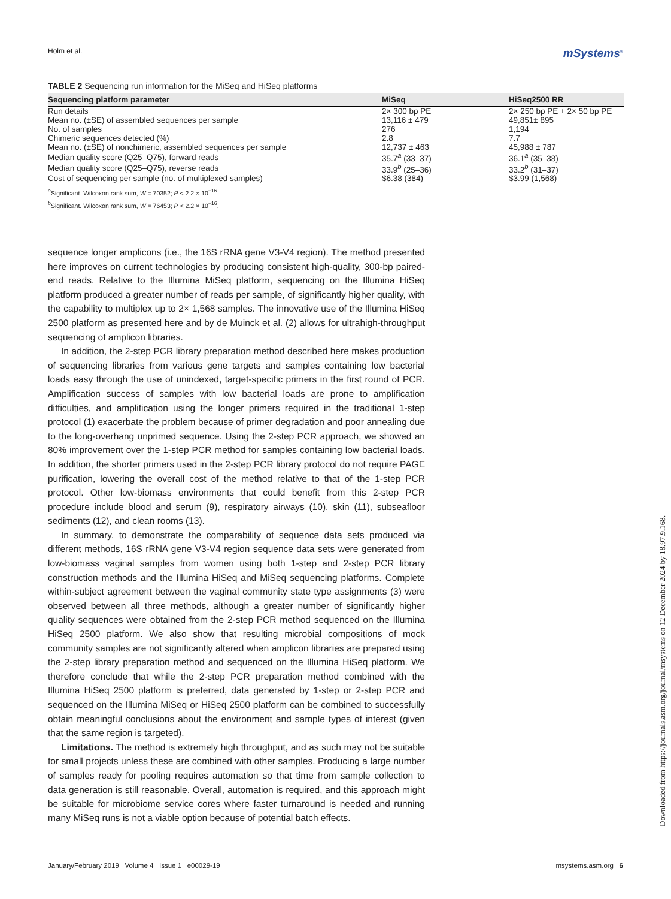Holm et al. mSystems<sup>®</sup>
TABLE 2 Sequencing run information for the MiSeq and HiSeq platforms
| Sequencing platform parameter | MiSeq | HiSeq2500 RR |
| --- | --- | --- |
| Run details | 2× 300 bp PE | 2× 250 bp PE + 2× 50 bp PE |
| Mean no. (±SE) of assembled sequences per sample | 13,116 ± 479 | 49,851± 895 |
| No. of samples | 276 | 1,194 |
| Chimeric sequences detected (%) | 2.8 | 7.7 |
| Mean no. (±SE) of nonchimeric, assembled sequences per sample | 12,737 ± 463 | 45,988 ± 787 |
| Median quality score (Q25–Q75), forward reads | 35.7<sup>a</sup> (33–37) | 36.1<sup>a</sup> (35–38) |
| Median quality score (Q25–Q75), reverse reads | 33.9<sup>b</sup> (25–36) | 33.2<sup>b</sup> (31–37) |
| Cost of sequencing per sample (no. of multiplexed samples) | $6.38 (384) | $3.99 (1,568) |
<sup>a</sup> Significant. Wilcoxon rank sum, W = 70352; P < 2.2 × 10<sup>−16</sup>.
<sup>b</sup> Significant. Wilcoxon rank sum, W = 76453; P < 2.2 × 10<sup>−16</sup>.
sequence longer amplicons (i.e., the 16S rRNA gene V3-V4 region). The method presented here improves on current technologies by producing consistent high-quality, 300-bp paired-end reads. Relative to the Illumina MiSeq platform, sequencing on the Illumina HiSeq platform produced a greater number of reads per sample, of significantly higher quality, with the capability to multiplex up to 2× 1,568 samples. The innovative use of the Illumina HiSeq 2500 platform as presented here and by de Muinck et al. (2) allows for ultrahigh-throughput sequencing of amplicon libraries.
In addition, the 2-step PCR library preparation method described here makes production of sequencing libraries from various gene targets and samples containing low bacterial loads easy through the use of unindexed, target-specific primers in the first round of PCR. Amplification success of samples with low bacterial loads are prone to amplification difficulties, and amplification using the longer primers required in the traditional 1-step protocol (1) exacerbate the problem because of primer degradation and poor annealing due to the long-overhang unprimed sequence. Using the 2-step PCR approach, we showed an 80% improvement over the 1-step PCR method for samples containing low bacterial loads. In addition, the shorter primers used in the 2-step PCR library protocol do not require PAGE purification, lowering the overall cost of the method relative to that of the 1-step PCR protocol. Other low-biomass environments that could benefit from this 2-step PCR procedure include blood and serum (9), respiratory airways (10), skin (11), subseafloor sediments (12), and clean rooms (13).
In summary, to demonstrate the comparability of sequence data sets produced via different methods, 16S rRNA gene V3-V4 region sequence data sets were generated from low-biomass vaginal samples from women using both 1-step and 2-step PCR library construction methods and the Illumina HiSeq and MiSeq sequencing platforms. Complete within-subject agreement between the vaginal community state type assignments (3) were observed between all three methods, although a greater number of significantly higher quality sequences were obtained from the 2-step PCR method sequenced on the Illumina HiSeq 2500 platform. We also show that resulting microbial compositions of mock community samples are not significantly altered when amplicon libraries are prepared using the 2-step library preparation method and sequenced on the Illumina HiSeq platform. We therefore conclude that while the 2-step PCR preparation method combined with the Illumina HiSeq 2500 platform is preferred, data generated by 1-step or 2-step PCR and sequenced on the Illumina MiSeq or HiSeq 2500 platform can be combined to successfully obtain meaningful conclusions about the environment and sample types of interest (given that the same region is targeted).
Limitations. The method is extremely high throughput, and as such may not be suitable for small projects unless these are combined with other samples. Producing a large number of samples ready for pooling requires automation so that time from sample collection to data generation is still reasonable. Overall, automation is required, and this approach might be suitable for microbiome service cores where faster turnaround is needed and running many MiSeq runs is not a viable option because of potential batch effects.
January/February 2019 Volume 4 Issue 1 e00029-19 msystems.asm.org 6
Downloaded from https://journals.asm.org/journal/msystems on 12 December 2024 by 18.97.9.168.